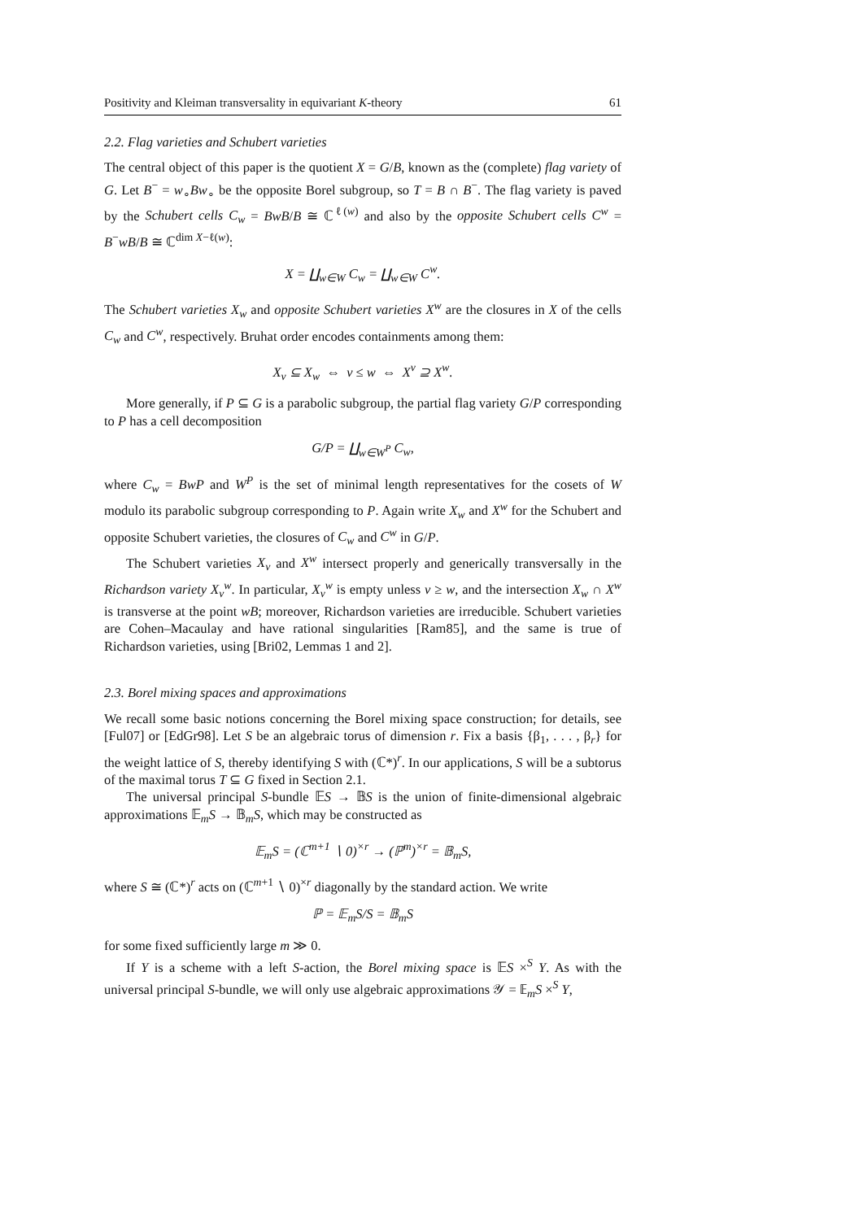Positivity and Kleiman transversality in equivariant K-theory 61
2.2. Flag varieties and Schubert varieties
The central object of this paper is the quotient X = G/B, known as the (complete) flag variety of G. Let B<sup>−</sup> = w<sub>∘</sub>Bw<sub>∘</sub> be the opposite Borel subgroup, so T = B ∩ B<sup>−</sup>. The flag variety is paved by the Schubert cells C<sub>w</sub> = BwB/B ≅ ℂ<sup>ℓ(w)</sup> and also by the opposite Schubert cells C<sup>w</sup> = B<sup>−</sup>wB/B ≅ ℂ<sup>dim X−ℓ(w)</sup>:
X = ∐<sub>w∈W</sub> C<sub>w</sub> = ∐<sub>w∈W</sub> C<sup>w</sup>.
The Schubert varieties X<sub>w</sub> and opposite Schubert varieties X<sup>w</sup> are the closures in X of the cells C<sub>w</sub> and C<sup>w</sup>, respectively. Bruhat order encodes containments among them:
X<sub>v</sub> ⊆ X<sub>w</sub> ⇔ v ≤ w ⇔ X<sup>v</sup> ⊇ X<sup>w</sup>.
More generally, if P ⊆ G is a parabolic subgroup, the partial flag variety G/P corresponding to P has a cell decomposition
G/P = ∐<sub>w∈W<sup>P</sup></sub> C<sub>w</sub>,
where C<sub>w</sub> = BwP and W<sup>P</sup> is the set of minimal length representatives for the cosets of W modulo its parabolic subgroup corresponding to P. Again write X<sub>w</sub> and X<sup>w</sup> for the Schubert and opposite Schubert varieties, the closures of C<sub>w</sub> and C<sup>w</sup> in G/P.
The Schubert varieties X<sub>v</sub> and X<sup>w</sup> intersect properly and generically transversally in the Richardson variety X<sub>v</sub><sup>w</sup>. In particular, X<sub>v</sub><sup>w</sup> is empty unless v ≥ w, and the intersection X<sub>w</sub> ∩ X<sup>w</sup> is transverse at the point wB; moreover, Richardson varieties are irreducible. Schubert varieties are Cohen–Macaulay and have rational singularities [Ram85], and the same is true of Richardson varieties, using [Bri02, Lemmas 1 and 2].
2.3. Borel mixing spaces and approximations
We recall some basic notions concerning the Borel mixing space construction; for details, see [Ful07] or [EdGr98]. Let S be an algebraic torus of dimension r. Fix a basis {β<sub>1</sub>, . . . , β<sub>r</sub>} for the weight lattice of S, thereby identifying S with (ℂ*)<sup>r</sup>. In our applications, S will be a subtorus of the maximal torus T ⊆ G fixed in Section 2.1.
The universal principal S-bundle 𝔼S → 𝔹S is the union of finite-dimensional algebraic approximations 𝔼<sub>m</sub>S → 𝔹<sub>m</sub>S, which may be constructed as
𝔼<sub>m</sub>S = (ℂ<sup>m+1</sup> ∖ 0)<sup>×r</sup> → (ℙ<sup>m</sup>)<sup>×r</sup> = 𝔹<sub>m</sub>S,
where S ≅ (ℂ*)<sup>r</sup> acts on (ℂ<sup>m+1</sup> ∖ 0)<sup>×r</sup> diagonally by the standard action. We write
ℙ = 𝔼<sub>m</sub>S/S = 𝔹<sub>m</sub>S
for some fixed sufficiently large m ≫ 0.
If Y is a scheme with a left S-action, the Borel mixing space is 𝔼S ×<sup>S</sup> Y. As with the universal principal S-bundle, we will only use algebraic approximations 𝒴 = 𝔼<sub>m</sub>S ×<sup>S</sup> Y,